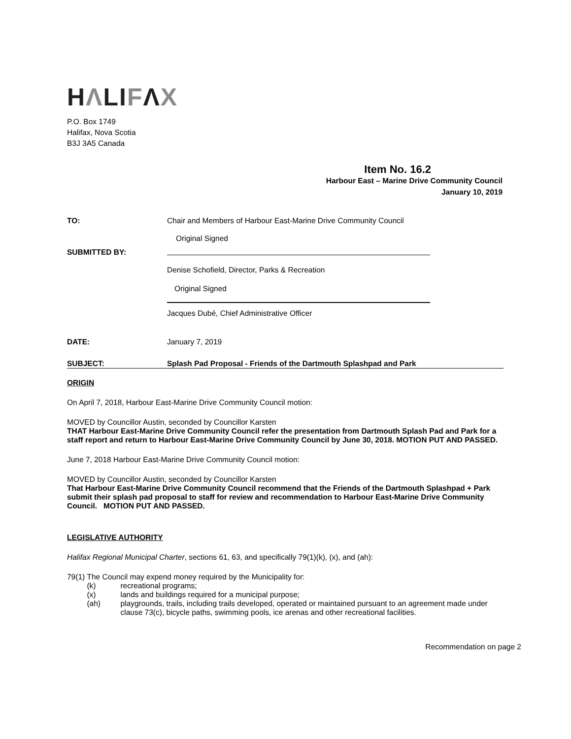HΛLIFΛX
P.O. Box 1749
Halifax, Nova Scotia
B3J 3A5 Canada
Item No. 16.2
Harbour East – Marine Drive Community Council
January 10, 2019
TO: Chair and Members of Harbour East-Marine Drive Community Council
Original Signed
SUBMITTED BY:
Denise Schofield, Director, Parks & Recreation
Original Signed
Jacques Dubé, Chief Administrative Officer
DATE: January 7, 2019
SUBJECT: Splash Pad Proposal - Friends of the Dartmouth Splashpad and Park
ORIGIN
On April 7, 2018, Harbour East-Marine Drive Community Council motion:
MOVED by Councillor Austin, seconded by Councillor Karsten
THAT Harbour East-Marine Drive Community Council refer the presentation from Dartmouth Splash Pad and Park for a staff report and return to Harbour East-Marine Drive Community Council by June 30, 2018. MOTION PUT AND PASSED.
June 7, 2018 Harbour East-Marine Drive Community Council motion:
MOVED by Councillor Austin, seconded by Councillor Karsten
That Harbour East-Marine Drive Community Council recommend that the Friends of the Dartmouth Splashpad + Park submit their splash pad proposal to staff for review and recommendation to Harbour East-Marine Drive Community Council. MOTION PUT AND PASSED.
LEGISLATIVE AUTHORITY
Halifax Regional Municipal Charter, sections 61, 63, and specifically 79(1)(k), (x), and (ah):
79(1) The Council may expend money required by the Municipality for:
(k) recreational programs;
(x) lands and buildings required for a municipal purpose;
(ah) playgrounds, trails, including trails developed, operated or maintained pursuant to an agreement made under clause 73(c), bicycle paths, swimming pools, ice arenas and other recreational facilities.
Recommendation on page 2